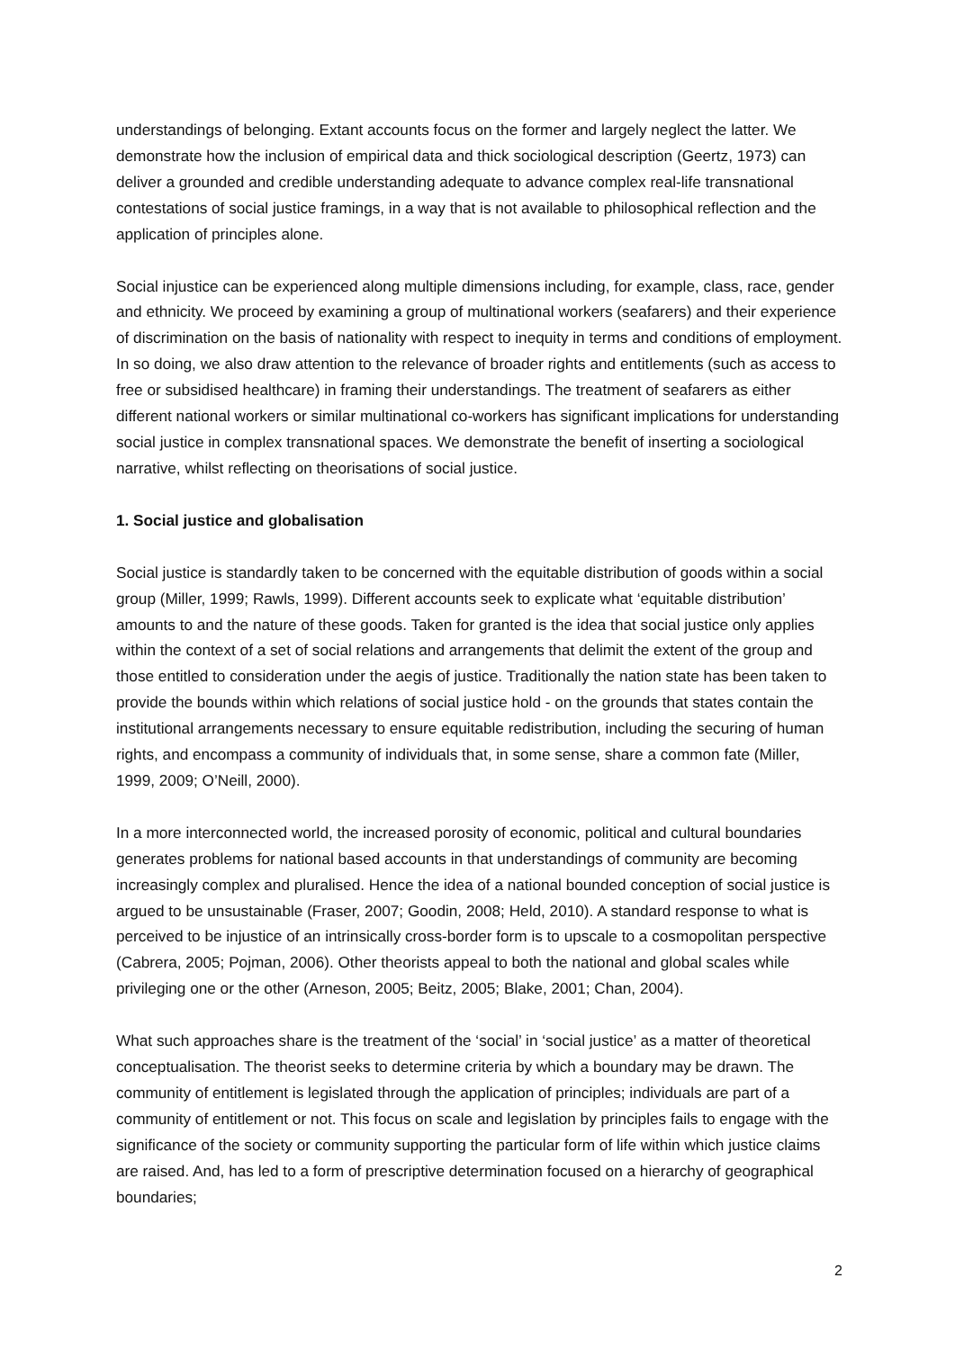understandings of belonging. Extant accounts focus on the former and largely neglect the latter. We demonstrate how the inclusion of empirical data and thick sociological description (Geertz, 1973) can deliver a grounded and credible understanding adequate to advance complex real-life transnational contestations of social justice framings, in a way that is not available to philosophical reflection and the application of principles alone.
Social injustice can be experienced along multiple dimensions including, for example, class, race, gender and ethnicity. We proceed by examining a group of multinational workers (seafarers) and their experience of discrimination on the basis of nationality with respect to inequity in terms and conditions of employment. In so doing, we also draw attention to the relevance of broader rights and entitlements (such as access to free or subsidised healthcare) in framing their understandings. The treatment of seafarers as either different national workers or similar multinational co-workers has significant implications for understanding social justice in complex transnational spaces. We demonstrate the benefit of inserting a sociological narrative, whilst reflecting on theorisations of social justice.
1. Social justice and globalisation
Social justice is standardly taken to be concerned with the equitable distribution of goods within a social group (Miller, 1999; Rawls, 1999). Different accounts seek to explicate what ‘equitable distribution’ amounts to and the nature of these goods. Taken for granted is the idea that social justice only applies within the context of a set of social relations and arrangements that delimit the extent of the group and those entitled to consideration under the aegis of justice. Traditionally the nation state has been taken to provide the bounds within which relations of social justice hold - on the grounds that states contain the institutional arrangements necessary to ensure equitable redistribution, including the securing of human rights, and encompass a community of individuals that, in some sense, share a common fate (Miller, 1999, 2009; O’Neill, 2000).
In a more interconnected world, the increased porosity of economic, political and cultural boundaries generates problems for national based accounts in that understandings of community are becoming increasingly complex and pluralised. Hence the idea of a national bounded conception of social justice is argued to be unsustainable (Fraser, 2007; Goodin, 2008; Held, 2010). A standard response to what is perceived to be injustice of an intrinsically cross-border form is to upscale to a cosmopolitan perspective (Cabrera, 2005; Pojman, 2006). Other theorists appeal to both the national and global scales while privileging one or the other (Arneson, 2005; Beitz, 2005; Blake, 2001; Chan, 2004).
What such approaches share is the treatment of the ‘social’ in ‘social justice’ as a matter of theoretical conceptualisation. The theorist seeks to determine criteria by which a boundary may be drawn. The community of entitlement is legislated through the application of principles; individuals are part of a community of entitlement or not. This focus on scale and legislation by principles fails to engage with the significance of the society or community supporting the particular form of life within which justice claims are raised. And, has led to a form of prescriptive determination focused on a hierarchy of geographical boundaries;
2